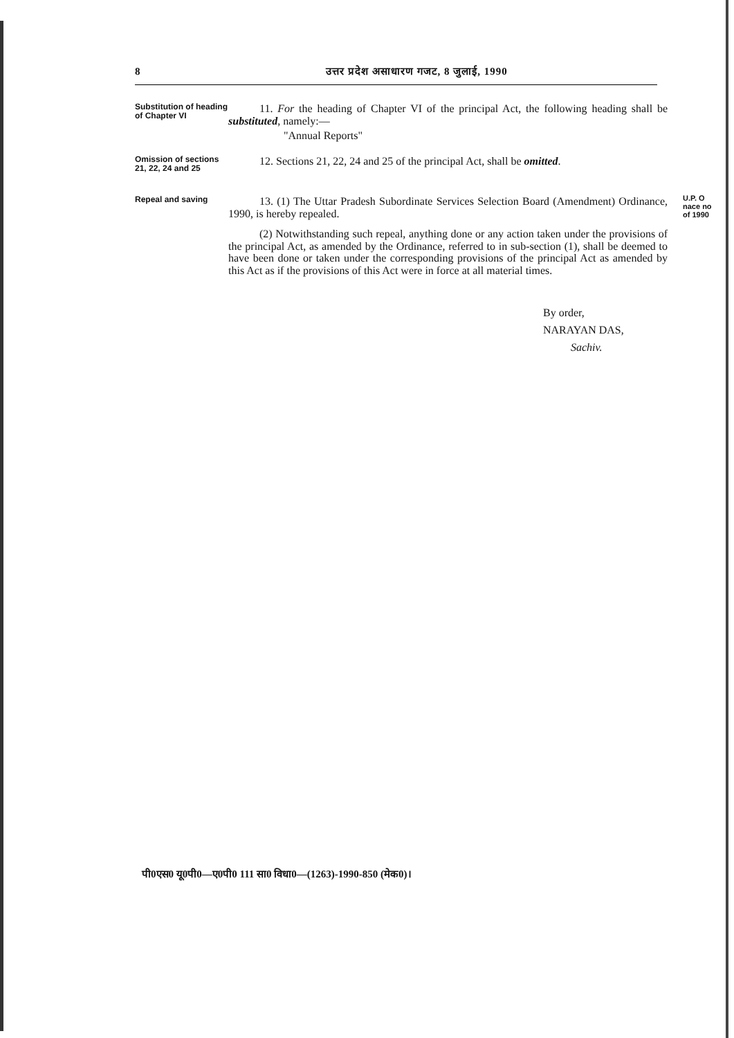8 उत्तर प्रदेश असाधारण गजट, 8 जुलाई, 1990
Substitution of heading of Chapter VI
11. For the heading of Chapter VI of the principal Act, the following heading shall be substituted, namely:—
"Annual Reports"
Omission of sections 21, 22, 24 and 25
12. Sections 21, 22, 24 and 25 of the principal Act, shall be omitted.
Repeal and saving
13. (1) The Uttar Pradesh Subordinate Services Selection Board (Amendment) Ordinance, 1990, is hereby repealed.
(2) Notwithstanding such repeal, anything done or any action taken under the provisions of the principal Act, as amended by the Ordinance, referred to in sub-section (1), shall be deemed to have been done or taken under the corresponding provisions of the principal Act as amended by this Act as if the provisions of this Act were in force at all material times.
U.P. O
nace no
of 1990
By order,
NARAYAN DAS,
Sachiv.
पी0एस0 यू0पी0—ए0पी0 111 सा0 विधा0—(1263)-1990-850 (मेक0)।